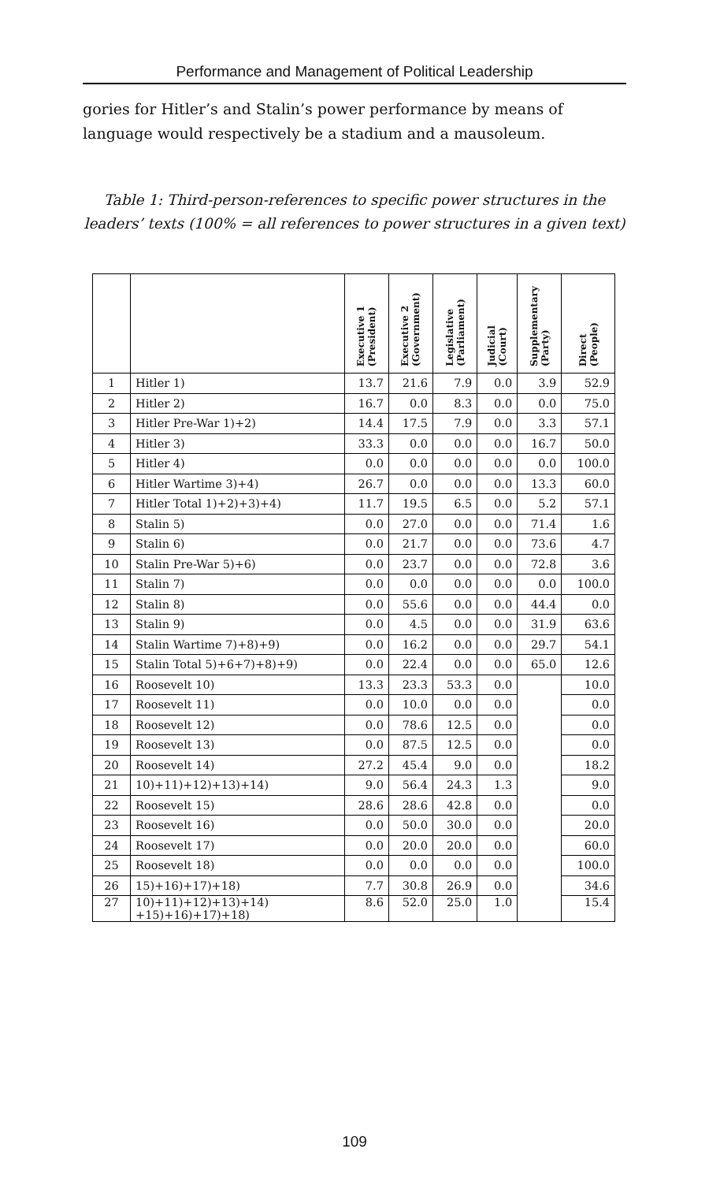Performance and Management of Political Leadership
gories for Hitler’s and Stalin’s power performance by means of language would respectively be a stadium and a mausoleum.
Table 1: Third-person-references to specific power structures in the leaders’ texts (100% = all references to power structures in a given text)
| | | Executive 1 (President) | Executive 2 (Government) | Legislative (Parliament) | Judicial (Court) | Supplementary (Party) | Direct (People) |
| --- | --- | --- | --- | --- | --- | --- | --- |
| 1 | Hitler 1) | 13.7 | 21.6 | 7.9 | 0.0 | 3.9 | 52.9 |
| 2 | Hitler 2) | 16.7 | 0.0 | 8.3 | 0.0 | 0.0 | 75.0 |
| 3 | Hitler Pre-War 1)+2) | 14.4 | 17.5 | 7.9 | 0.0 | 3.3 | 57.1 |
| 4 | Hitler 3) | 33.3 | 0.0 | 0.0 | 0.0 | 16.7 | 50.0 |
| 5 | Hitler 4) | 0.0 | 0.0 | 0.0 | 0.0 | 0.0 | 100.0 |
| 6 | Hitler Wartime 3)+4) | 26.7 | 0.0 | 0.0 | 0.0 | 13.3 | 60.0 |
| 7 | Hitler Total 1)+2)+3)+4) | 11.7 | 19.5 | 6.5 | 0.0 | 5.2 | 57.1 |
| 8 | Stalin 5) | 0.0 | 27.0 | 0.0 | 0.0 | 71.4 | 1.6 |
| 9 | Stalin 6) | 0.0 | 21.7 | 0.0 | 0.0 | 73.6 | 4.7 |
| 10 | Stalin Pre-War 5)+6) | 0.0 | 23.7 | 0.0 | 0.0 | 72.8 | 3.6 |
| 11 | Stalin 7) | 0.0 | 0.0 | 0.0 | 0.0 | 0.0 | 100.0 |
| 12 | Stalin 8) | 0.0 | 55.6 | 0.0 | 0.0 | 44.4 | 0.0 |
| 13 | Stalin 9) | 0.0 | 4.5 | 0.0 | 0.0 | 31.9 | 63.6 |
| 14 | Stalin Wartime 7)+8)+9) | 0.0 | 16.2 | 0.0 | 0.0 | 29.7 | 54.1 |
| 15 | Stalin Total 5)+6+7)+8)+9) | 0.0 | 22.4 | 0.0 | 0.0 | 65.0 | 12.6 |
| 16 | Roosevelt 10) | 13.3 | 23.3 | 53.3 | 0.0 | | 10.0 |
| 17 | Roosevelt 11) | 0.0 | 10.0 | 0.0 | 0.0 | | 0.0 |
| 18 | Roosevelt 12) | 0.0 | 78.6 | 12.5 | 0.0 | | 0.0 |
| 19 | Roosevelt 13) | 0.0 | 87.5 | 12.5 | 0.0 | | 0.0 |
| 20 | Roosevelt 14) | 27.2 | 45.4 | 9.0 | 0.0 | | 18.2 |
| 21 | 10)+11)+12)+13)+14) | 9.0 | 56.4 | 24.3 | 1.3 | | 9.0 |
| 22 | Roosevelt 15) | 28.6 | 28.6 | 42.8 | 0.0 | | 0.0 |
| 23 | Roosevelt 16) | 0.0 | 50.0 | 30.0 | 0.0 | | 20.0 |
| 24 | Roosevelt 17) | 0.0 | 20.0 | 20.0 | 0.0 | | 60.0 |
| 25 | Roosevelt 18) | 0.0 | 0.0 | 0.0 | 0.0 | | 100.0 |
| 26 | 15)+16)+17)+18) | 7.7 | 30.8 | 26.9 | 0.0 | | 34.6 |
| 27 | 10)+11)+12)+13)+14) +15)+16)+17)+18) | 8.6 | 52.0 | 25.0 | 1.0 | | 15.4 |
109